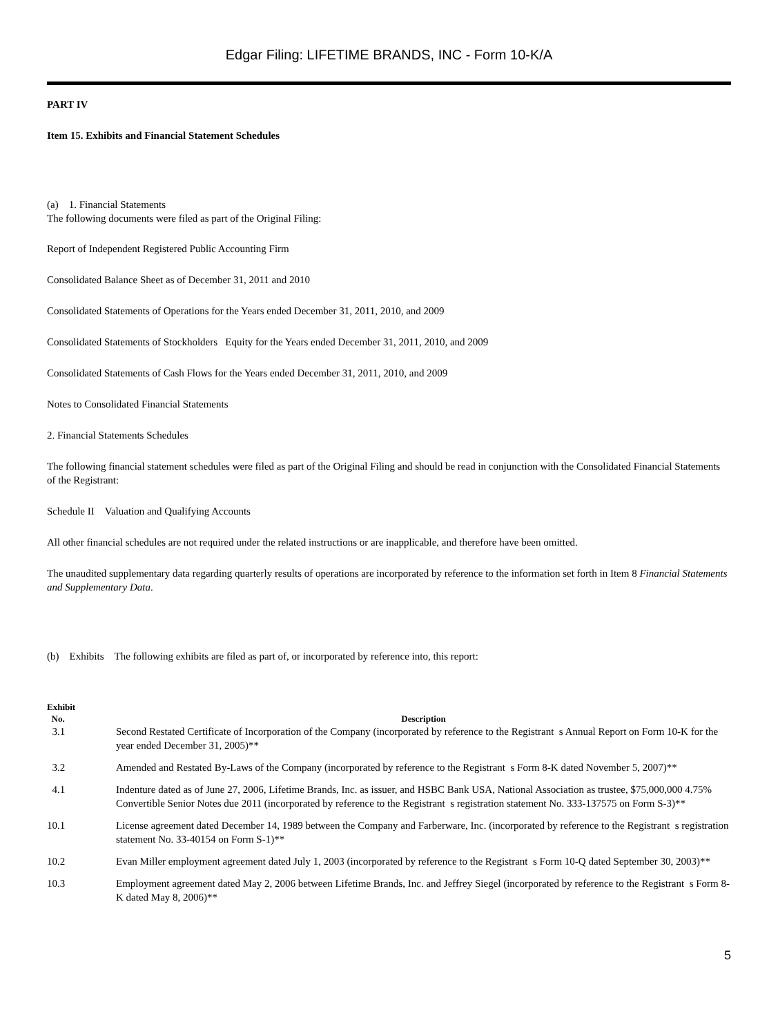Edgar Filing: LIFETIME BRANDS, INC - Form 10-K/A
PART IV
Item 15. Exhibits and Financial Statement Schedules
(a) 1. Financial Statements
The following documents were filed as part of the Original Filing:
Report of Independent Registered Public Accounting Firm
Consolidated Balance Sheet as of December 31, 2011 and 2010
Consolidated Statements of Operations for the Years ended December 31, 2011, 2010, and 2009
Consolidated Statements of Stockholders Equity for the Years ended December 31, 2011, 2010, and 2009
Consolidated Statements of Cash Flows for the Years ended December 31, 2011, 2010, and 2009
Notes to Consolidated Financial Statements
2. Financial Statements Schedules
The following financial statement schedules were filed as part of the Original Filing and should be read in conjunction with the Consolidated Financial Statements of the Registrant:
Schedule II Valuation and Qualifying Accounts
All other financial schedules are not required under the related instructions or are inapplicable, and therefore have been omitted.
The unaudited supplementary data regarding quarterly results of operations are incorporated by reference to the information set forth in Item 8 Financial Statements and Supplementary Data.
(b) Exhibits The following exhibits are filed as part of, or incorporated by reference into, this report:
| Exhibit No. | Description |
| --- | --- |
| 3.1 | Second Restated Certificate of Incorporation of the Company (incorporated by reference to the Registrant s Annual Report on Form 10-K for the year ended December 31, 2005)** |
| 3.2 | Amended and Restated By-Laws of the Company (incorporated by reference to the Registrant s Form 8-K dated November 5, 2007)** |
| 4.1 | Indenture dated as of June 27, 2006, Lifetime Brands, Inc. as issuer, and HSBC Bank USA, National Association as trustee, $75,000,000 4.75% Convertible Senior Notes due 2011 (incorporated by reference to the Registrant s registration statement No. 333-137575 on Form S-3)** |
| 10.1 | License agreement dated December 14, 1989 between the Company and Farberware, Inc. (incorporated by reference to the Registrant s registration statement No. 33-40154 on Form S-1)** |
| 10.2 | Evan Miller employment agreement dated July 1, 2003 (incorporated by reference to the Registrant s Form 10-Q dated September 30, 2003)** |
| 10.3 | Employment agreement dated May 2, 2006 between Lifetime Brands, Inc. and Jeffrey Siegel (incorporated by reference to the Registrant s Form 8-K dated May 8, 2006)** |
5